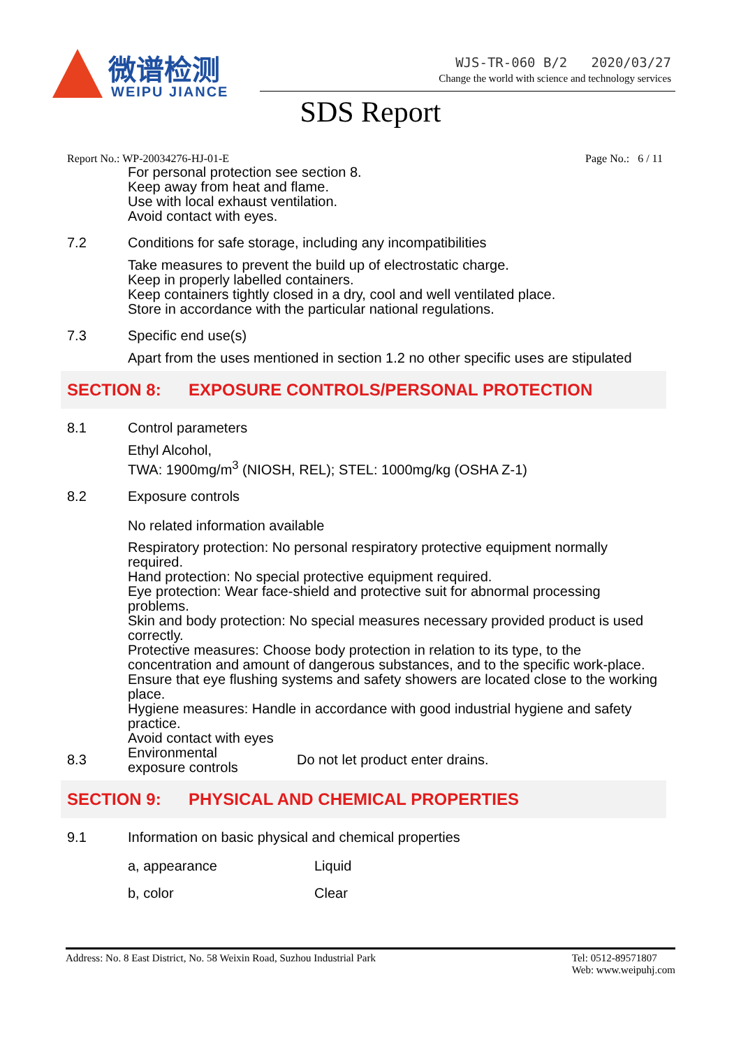微谱检测
WEIPU JIANCE
WJS-TR-060 B/2 2020/03/27
Change the world with science and technology services
SDS Report
Report No.: WP-20034276-HJ-01-E Page No.: 6 / 11
For personal protection see section 8.
Keep away from heat and flame.
Use with local exhaust ventilation.
Avoid contact with eyes.
7.2 Conditions for safe storage, including any incompatibilities
Take measures to prevent the build up of electrostatic charge.
Keep in properly labelled containers.
Keep containers tightly closed in a dry, cool and well ventilated place.
Store in accordance with the particular national regulations.
7.3 Specific end use(s)
Apart from the uses mentioned in section 1.2 no other specific uses are stipulated
SECTION 8: EXPOSURE CONTROLS/PERSONAL PROTECTION
8.1 Control parameters
Ethyl Alcohol,
TWA: 1900mg/m<sup>3</sup> (NIOSH, REL); STEL: 1000mg/kg (OSHA Z-1)
8.2 Exposure controls
No related information available
Respiratory protection: No personal respiratory protective equipment normally required.
Hand protection: No special protective equipment required.
Eye protection: Wear face-shield and protective suit for abnormal processing problems.
Skin and body protection: No special measures necessary provided product is used correctly.
Protective measures: Choose body protection in relation to its type, to the concentration and amount of dangerous substances, and to the specific work-place.
Ensure that eye flushing systems and safety showers are located close to the working place.
Hygiene measures: Handle in accordance with good industrial hygiene and safety practice.
Avoid contact with eyes
8.3 Environmental
exposure controls Do not let product enter drains.
SECTION 9: PHYSICAL AND CHEMICAL PROPERTIES
9.1 Information on basic physical and chemical properties
| a, appearance | Liquid |
| b, color | Clear |
Address: No. 8 East District, No. 58 Weixin Road, Suzhou Industrial Park Tel: 0512-89571807
Web: www.weipuhj.com